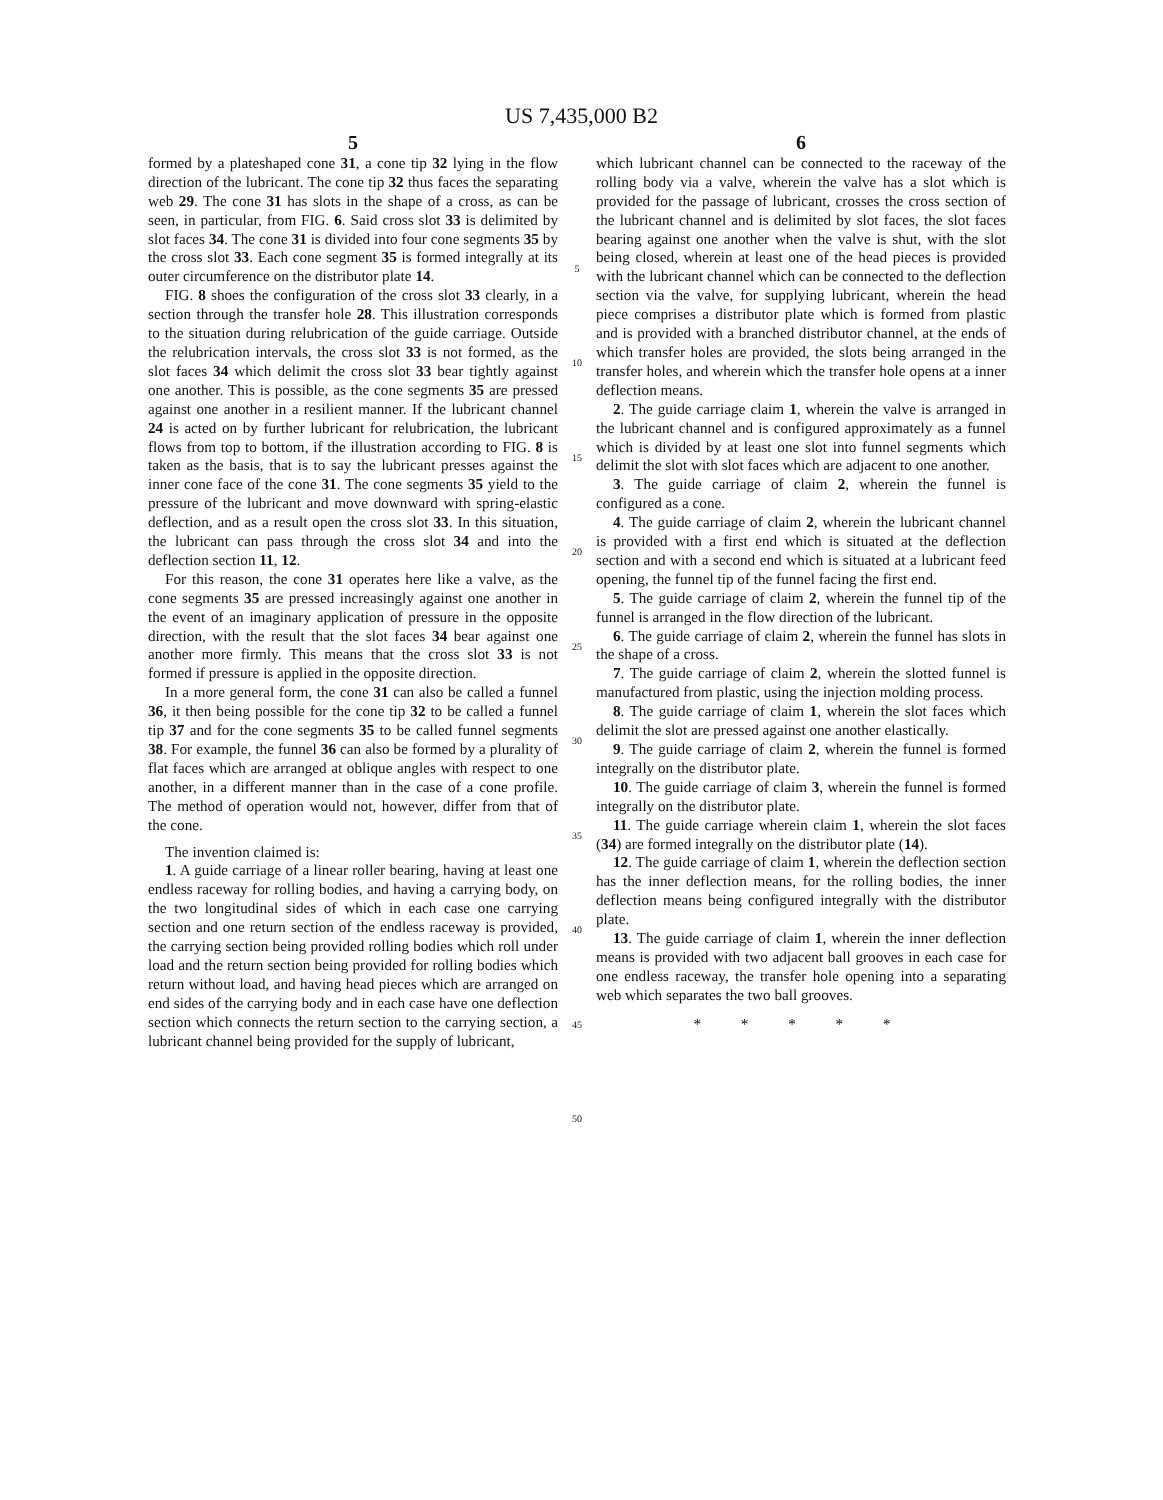US 7,435,000 B2
5
formed by a plateshaped cone 31, a cone tip 32 lying in the flow direction of the lubricant. The cone tip 32 thus faces the separating web 29. The cone 31 has slots in the shape of a cross, as can be seen, in particular, from FIG. 6. Said cross slot 33 is delimited by slot faces 34. The cone 31 is divided into four cone segments 35 by the cross slot 33. Each cone segment 35 is formed integrally at its outer circumference on the distributor plate 14.
FIG. 8 shoes the configuration of the cross slot 33 clearly, in a section through the transfer hole 28. This illustration corresponds to the situation during relubrication of the guide carriage. Outside the relubrication intervals, the cross slot 33 is not formed, as the slot faces 34 which delimit the cross slot 33 bear tightly against one another. This is possible, as the cone segments 35 are pressed against one another in a resilient manner. If the lubricant channel 24 is acted on by further lubricant for relubrication, the lubricant flows from top to bottom, if the illustration according to FIG. 8 is taken as the basis, that is to say the lubricant presses against the inner cone face of the cone 31. The cone segments 35 yield to the pressure of the lubricant and move downward with spring-elastic deflection, and as a result open the cross slot 33. In this situation, the lubricant can pass through the cross slot 34 and into the deflection section 11, 12.
For this reason, the cone 31 operates here like a valve, as the cone segments 35 are pressed increasingly against one another in the event of an imaginary application of pressure in the opposite direction, with the result that the slot faces 34 bear against one another more firmly. This means that the cross slot 33 is not formed if pressure is applied in the opposite direction.
In a more general form, the cone 31 can also be called a funnel 36, it then being possible for the cone tip 32 to be called a funnel tip 37 and for the cone segments 35 to be called funnel segments 38. For example, the funnel 36 can also be formed by a plurality of flat faces which are arranged at oblique angles with respect to one another, in a different manner than in the case of a cone profile. The method of operation would not, however, differ from that of the cone.
The invention claimed is:
1. A guide carriage of a linear roller bearing, having at least one endless raceway for rolling bodies, and having a carrying body, on the two longitudinal sides of which in each case one carrying section and one return section of the endless raceway is provided, the carrying section being provided rolling bodies which roll under load and the return section being provided for rolling bodies which return without load, and having head pieces which are arranged on end sides of the carrying body and in each case have one deflection section which connects the return section to the carrying section, a lubricant channel being provided for the supply of lubricant,
5
10
15
20
25
30
35
40
45
50
6
which lubricant channel can be connected to the raceway of the rolling body via a valve, wherein the valve has a slot which is provided for the passage of lubricant, crosses the cross section of the lubricant channel and is delimited by slot faces, the slot faces bearing against one another when the valve is shut, with the slot being closed, wherein at least one of the head pieces is provided with the lubricant channel which can be connected to the deflection section via the valve, for supplying lubricant, wherein the head piece comprises a distributor plate which is formed from plastic and is provided with a branched distributor channel, at the ends of which transfer holes are provided, the slots being arranged in the transfer holes, and wherein which the transfer hole opens at a inner deflection means.
2. The guide carriage claim 1, wherein the valve is arranged in the lubricant channel and is configured approximately as a funnel which is divided by at least one slot into funnel segments which delimit the slot with slot faces which are adjacent to one another.
3. The guide carriage of claim 2, wherein the funnel is configured as a cone.
4. The guide carriage of claim 2, wherein the lubricant channel is provided with a first end which is situated at the deflection section and with a second end which is situated at a lubricant feed opening, the funnel tip of the funnel facing the first end.
5. The guide carriage of claim 2, wherein the funnel tip of the funnel is arranged in the flow direction of the lubricant.
6. The guide carriage of claim 2, wherein the funnel has slots in the shape of a cross.
7. The guide carriage of claim 2, wherein the slotted funnel is manufactured from plastic, using the injection molding process.
8. The guide carriage of claim 1, wherein the slot faces which delimit the slot are pressed against one another elastically.
9. The guide carriage of claim 2, wherein the funnel is formed integrally on the distributor plate.
10. The guide carriage of claim 3, wherein the funnel is formed integrally on the distributor plate.
11. The guide carriage wherein claim 1, wherein the slot faces (34) are formed integrally on the distributor plate (14).
12. The guide carriage of claim 1, wherein the deflection section has the inner deflection means, for the rolling bodies, the inner deflection means being configured integrally with the distributor plate.
13. The guide carriage of claim 1, wherein the inner deflection means is provided with two adjacent ball grooves in each case for one endless raceway, the transfer hole opening into a separating web which separates the two ball grooves.
* * * * *